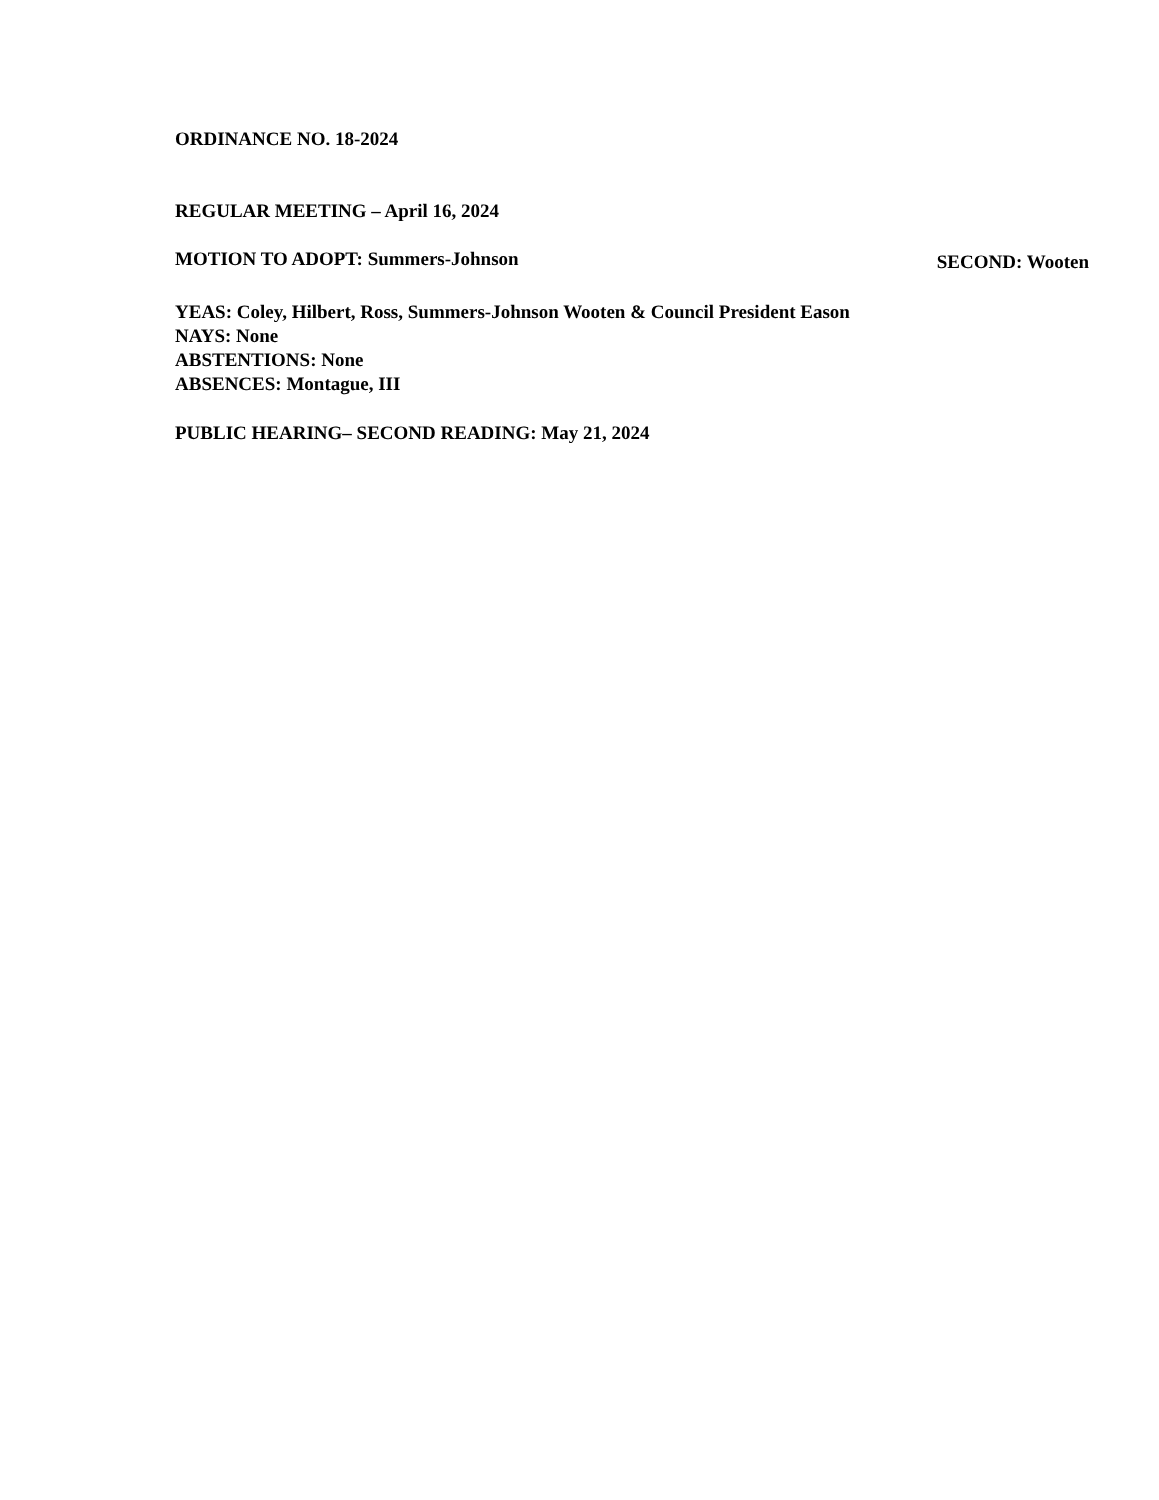ORDINANCE NO. 18-2024
REGULAR MEETING – April 16, 2024
MOTION TO ADOPT: Summers-Johnson SECOND: Wooten
YEAS: Coley, Hilbert, Ross, Summers-Johnson Wooten & Council President Eason
NAYS: None
ABSTENTIONS: None
ABSENCES: Montague, III
PUBLIC HEARING– SECOND READING: May 21, 2024